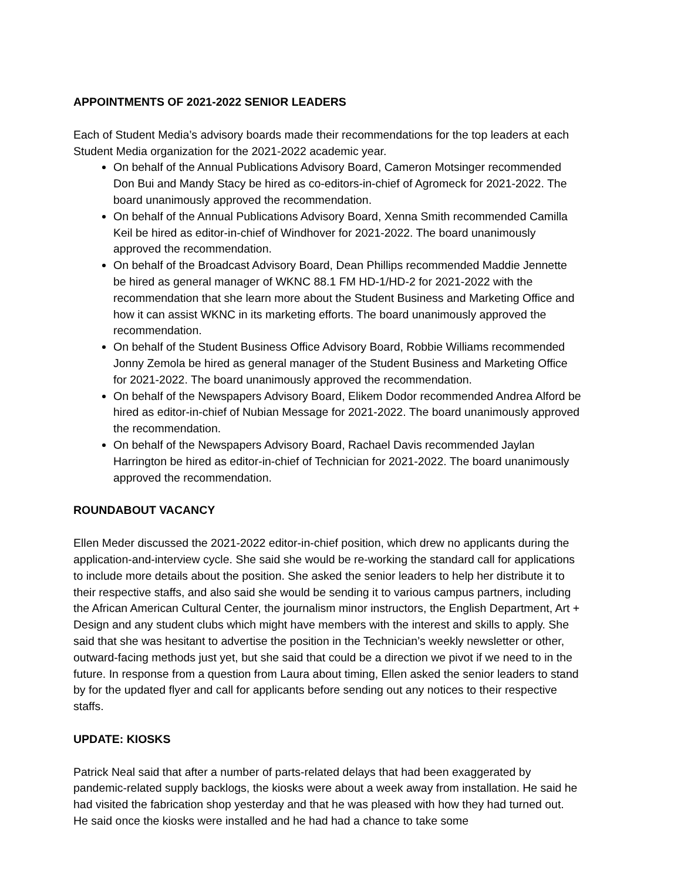APPOINTMENTS OF 2021-2022 SENIOR LEADERS
Each of Student Media’s advisory boards made their recommendations for the top leaders at each Student Media organization for the 2021-2022 academic year.
On behalf of the Annual Publications Advisory Board, Cameron Motsinger recommended Don Bui and Mandy Stacy be hired as co-editors-in-chief of Agromeck for 2021-2022. The board unanimously approved the recommendation.
On behalf of the Annual Publications Advisory Board, Xenna Smith recommended Camilla Keil be hired as editor-in-chief of Windhover for 2021-2022. The board unanimously approved the recommendation.
On behalf of the Broadcast Advisory Board, Dean Phillips recommended Maddie Jennette be hired as general manager of WKNC 88.1 FM HD-1/HD-2 for 2021-2022 with the recommendation that she learn more about the Student Business and Marketing Office and how it can assist WKNC in its marketing efforts. The board unanimously approved the recommendation.
On behalf of the Student Business Office Advisory Board, Robbie Williams recommended Jonny Zemola be hired as general manager of the Student Business and Marketing Office for 2021-2022. The board unanimously approved the recommendation.
On behalf of the Newspapers Advisory Board, Elikem Dodor recommended Andrea Alford be hired as editor-in-chief of Nubian Message for 2021-2022. The board unanimously approved the recommendation.
On behalf of the Newspapers Advisory Board, Rachael Davis recommended Jaylan Harrington be hired as editor-in-chief of Technician for 2021-2022. The board unanimously approved the recommendation.
ROUNDABOUT VACANCY
Ellen Meder discussed the 2021-2022 editor-in-chief position, which drew no applicants during the application-and-interview cycle. She said she would be re-working the standard call for applications to include more details about the position. She asked the senior leaders to help her distribute it to their respective staffs, and also said she would be sending it to various campus partners, including the African American Cultural Center, the journalism minor instructors, the English Department, Art + Design and any student clubs which might have members with the interest and skills to apply. She said that she was hesitant to advertise the position in the Technician’s weekly newsletter or other, outward-facing methods just yet, but she said that could be a direction we pivot if we need to in the future. In response from a question from Laura about timing, Ellen asked the senior leaders to stand by for the updated flyer and call for applicants before sending out any notices to their respective staffs.
UPDATE: KIOSKS
Patrick Neal said that after a number of parts-related delays that had been exaggerated by pandemic-related supply backlogs, the kiosks were about a week away from installation. He said he had visited the fabrication shop yesterday and that he was pleased with how they had turned out. He said once the kiosks were installed and he had had a chance to take some